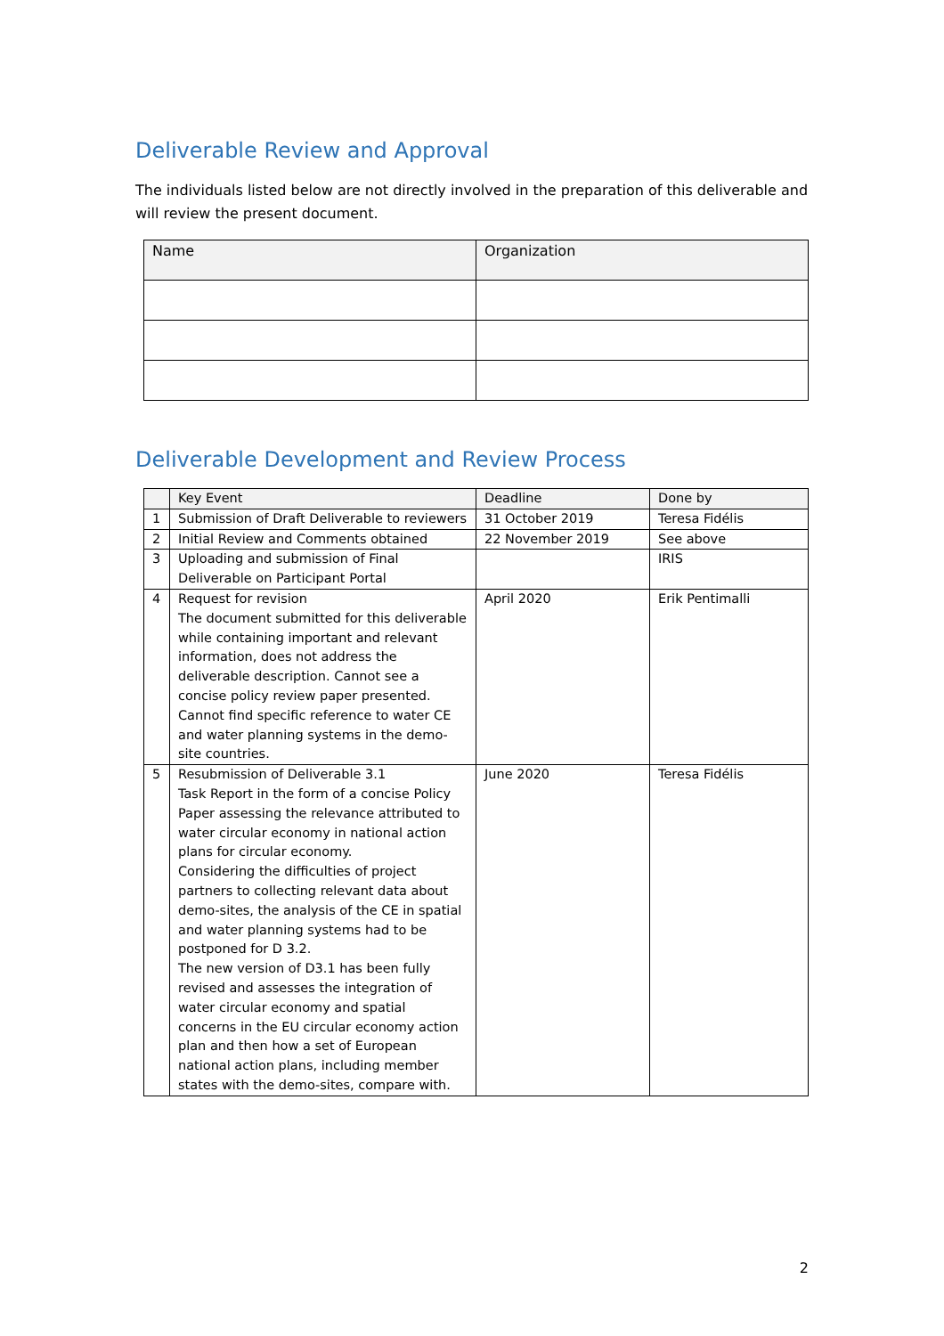Deliverable Review and Approval
The individuals listed below are not directly involved in the preparation of this deliverable and will review the present document.
| Name | Organization |
| --- | --- |
Deliverable Development and Review Process
| | Key Event | Deadline | Done by |
| --- | --- | --- | --- |
| 1 | Submission of Draft Deliverable to reviewers | 31 October 2019 | Teresa Fidélis |
| 2 | Initial Review and Comments obtained | 22 November 2019 | See above |
| 3 | Uploading and submission of Final Deliverable on Participant Portal | | IRIS |
| 4 | Request for revision The document submitted for this deliverable while containing important and relevant information, does not address the deliverable description. Cannot see a concise policy review paper presented. Cannot find specific reference to water CE and water planning systems in the demo-site countries. | April 2020 | Erik Pentimalli |
| 5 | Resubmission of Deliverable 3.1 Task Report in the form of a concise Policy Paper assessing the relevance attributed to water circular economy in national action plans for circular economy. Considering the difficulties of project partners to collecting relevant data about demo-sites, the analysis of the CE in spatial and water planning systems had to be postponed for D 3.2. The new version of D3.1 has been fully revised and assesses the integration of water circular economy and spatial concerns in the EU circular economy action plan and then how a set of European national action plans, including member states with the demo-sites, compare with. | June 2020 | Teresa Fidélis |
2